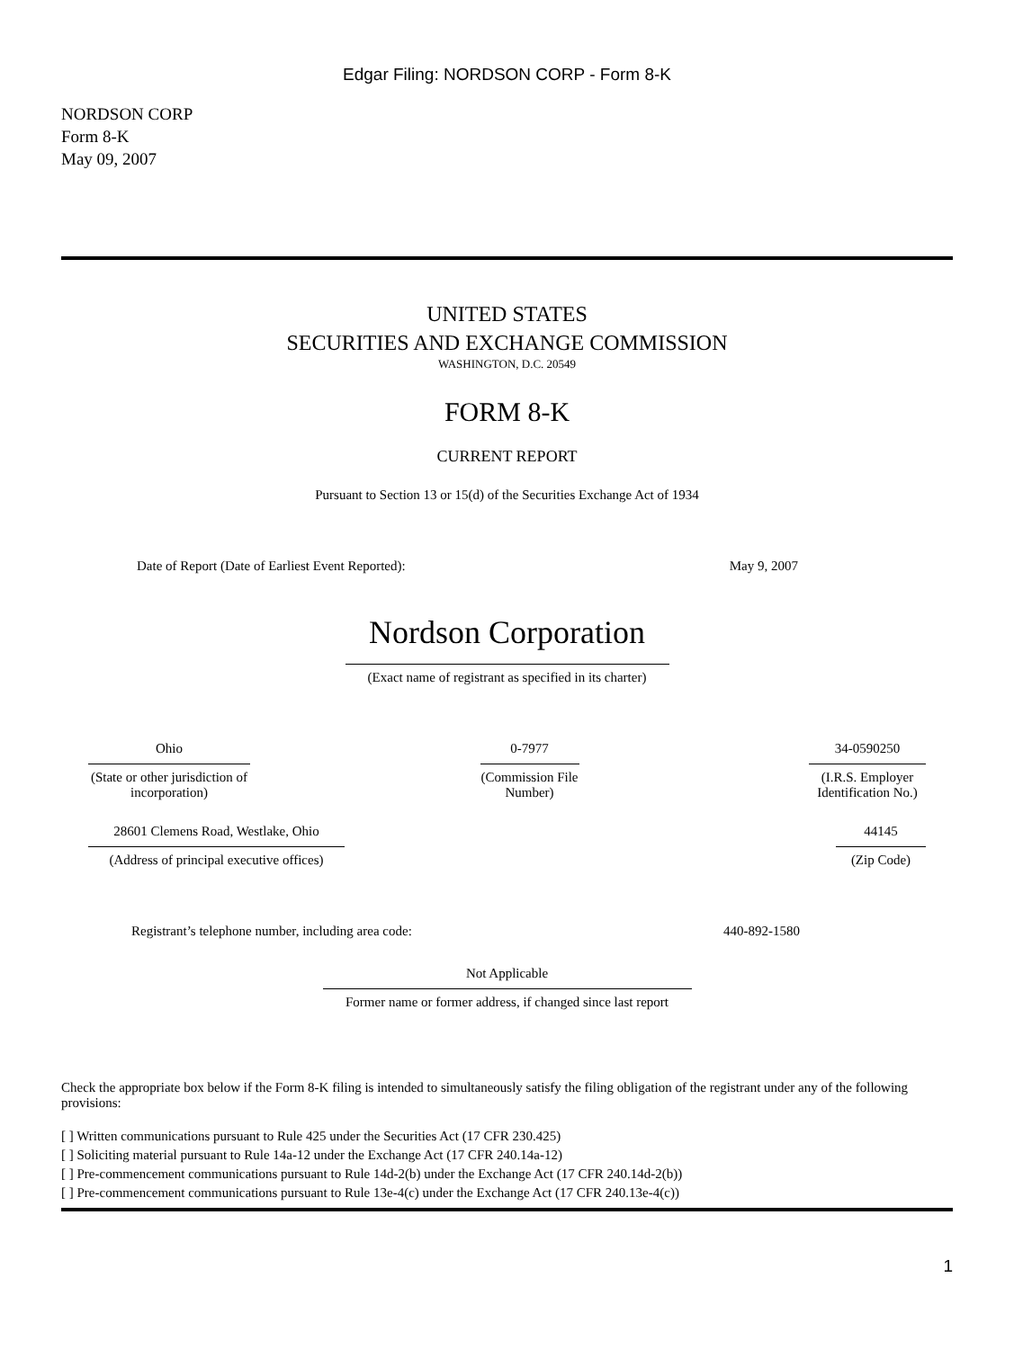Edgar Filing: NORDSON CORP - Form 8-K
NORDSON CORP
Form 8-K
May 09, 2007
UNITED STATES
SECURITIES AND EXCHANGE COMMISSION
WASHINGTON, D.C. 20549
FORM 8-K
CURRENT REPORT
Pursuant to Section 13 or 15(d) of the Securities Exchange Act of 1934
Date of Report (Date of Earliest Event Reported): May 9, 2007
Nordson Corporation
(Exact name of registrant as specified in its charter)
Ohio
(State or other jurisdiction of incorporation)
0-7977
(Commission File Number)
34-0590250
(I.R.S. Employer Identification No.)
28601 Clemens Road, Westlake, Ohio
(Address of principal executive offices)
44145
(Zip Code)
Registrant’s telephone number, including area code: 440-892-1580
Not Applicable
Former name or former address, if changed since last report
Check the appropriate box below if the Form 8-K filing is intended to simultaneously satisfy the filing obligation of the registrant under any of the following provisions:
[ ] Written communications pursuant to Rule 425 under the Securities Act (17 CFR 230.425)
[ ] Soliciting material pursuant to Rule 14a-12 under the Exchange Act (17 CFR 240.14a-12)
[ ] Pre-commencement communications pursuant to Rule 14d-2(b) under the Exchange Act (17 CFR 240.14d-2(b))
[ ] Pre-commencement communications pursuant to Rule 13e-4(c) under the Exchange Act (17 CFR 240.13e-4(c))
1